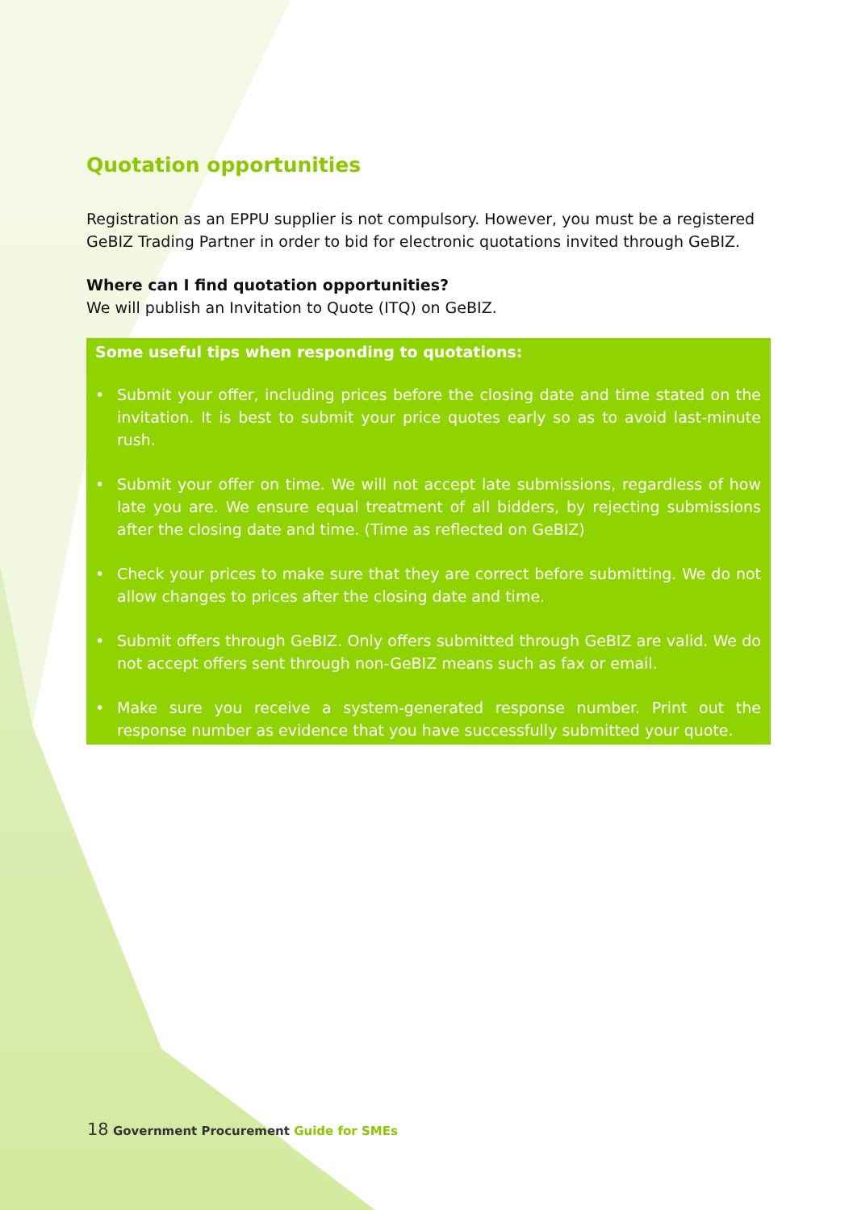Quotation opportunities
Registration as an EPPU supplier is not compulsory. However, you must be a registered GeBIZ Trading Partner in order to bid for electronic quotations invited through GeBIZ.
Where can I find quotation opportunities?
We will publish an Invitation to Quote (ITQ) on GeBIZ.
Some useful tips when responding to quotations:
• Submit your offer, including prices before the closing date and time stated on the invitation. It is best to submit your price quotes early so as to avoid last-minute rush.
• Submit your offer on time. We will not accept late submissions, regardless of how late you are. We ensure equal treatment of all bidders, by rejecting submissions after the closing date and time. (Time as reflected on GeBIZ)
• Check your prices to make sure that they are correct before submitting. We do not allow changes to prices after the closing date and time.
• Submit offers through GeBIZ. Only offers submitted through GeBIZ are valid. We do not accept offers sent through non-GeBIZ means such as fax or email.
• Make sure you receive a system-generated response number. Print out the response number as evidence that you have successfully submitted your quote.
18 Government Procurement Guide for SMEs